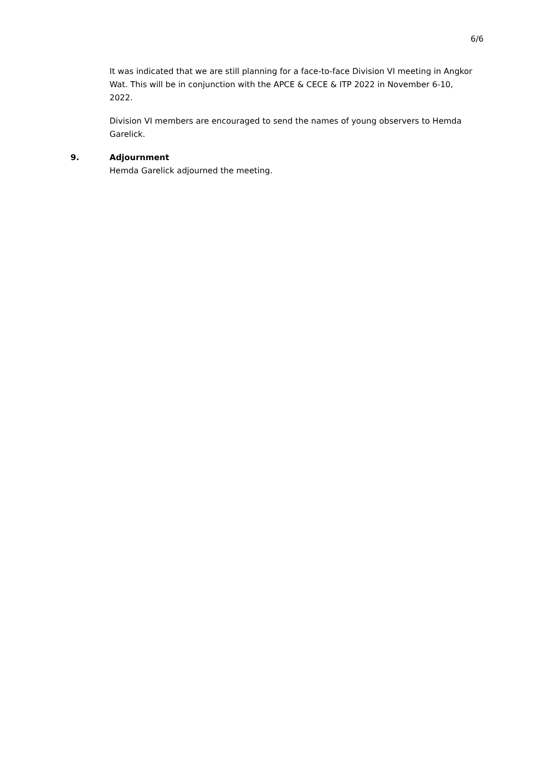6/6
It was indicated that we are still planning for a face-to-face Division VI meeting in Angkor Wat. This will be in conjunction with the APCE & CECE & ITP 2022 in November 6-10, 2022.
Division VI members are encouraged to send the names of young observers to Hemda Garelick.
9. Adjournment
Hemda Garelick adjourned the meeting.